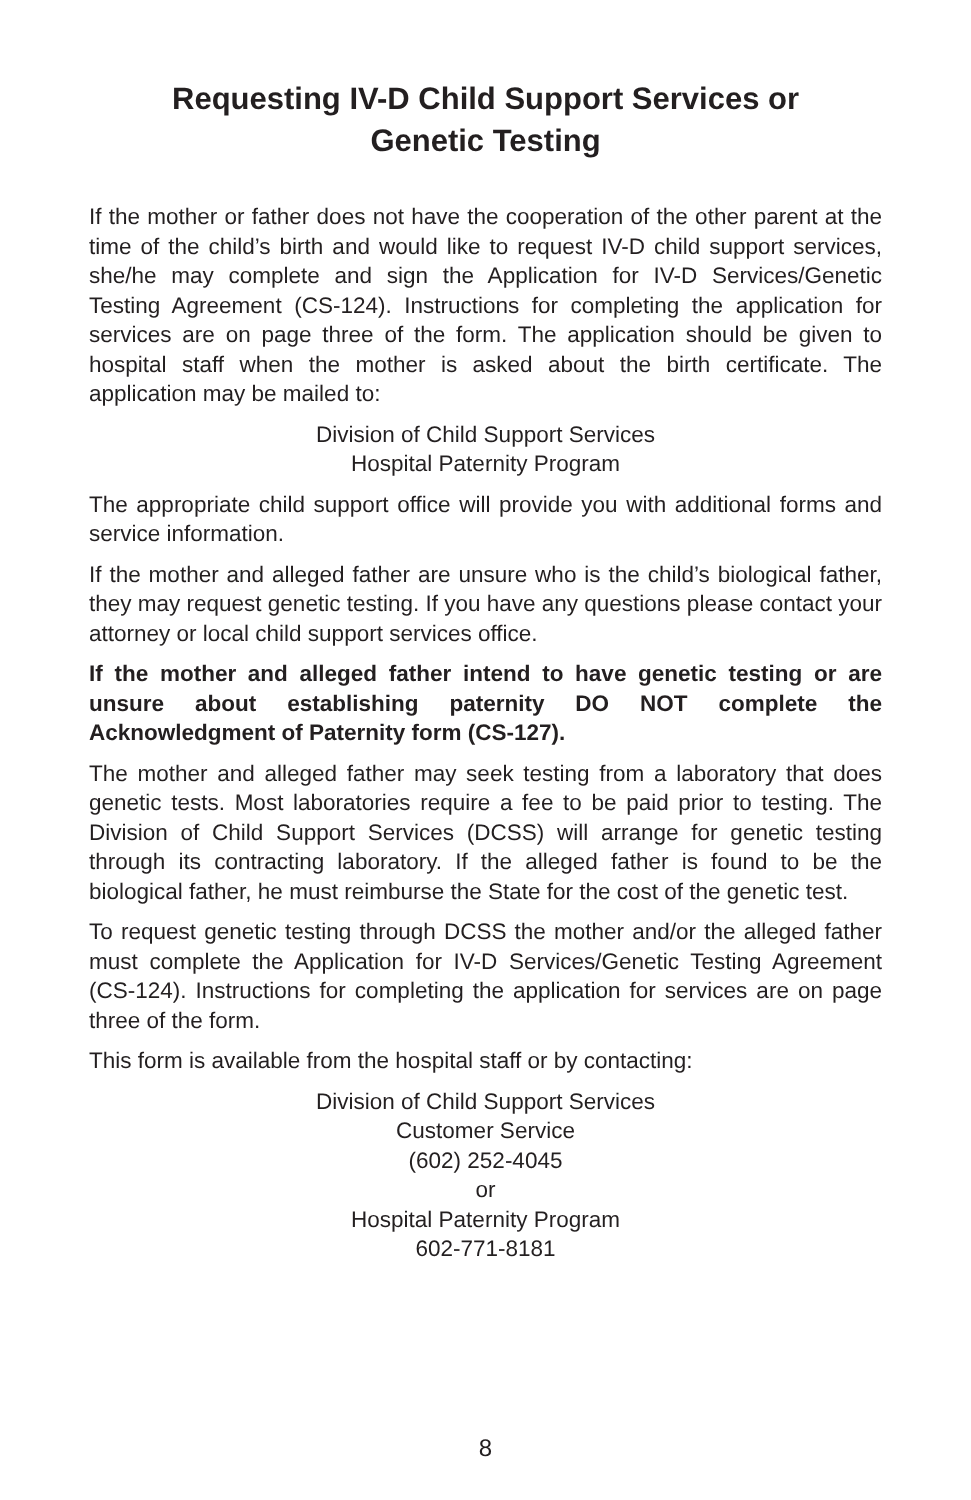Requesting IV-D Child Support Services or
Genetic Testing
If the mother or father does not have the cooperation of the other parent at the time of the child’s birth and would like to request IV-D child support services, she/he may complete and sign the Application for IV-D Services/Genetic Testing Agreement (CS-124). Instructions for completing the application for services are on page three of the form. The application should be given to hospital staff when the mother is asked about the birth certificate. The application may be mailed to:
Division of Child Support Services
Hospital Paternity Program
The appropriate child support office will provide you with additional forms and service information.
If the mother and alleged father are unsure who is the child’s biological father, they may request genetic testing. If you have any questions please contact your attorney or local child support services office.
If the mother and alleged father intend to have genetic testing or are unsure about establishing paternity DO NOT complete the Acknowledgment of Paternity form (CS-127).
The mother and alleged father may seek testing from a laboratory that does genetic tests. Most laboratories require a fee to be paid prior to testing. The Division of Child Support Services (DCSS) will arrange for genetic testing through its contracting laboratory. If the alleged father is found to be the biological father, he must reimburse the State for the cost of the genetic test.
To request genetic testing through DCSS the mother and/or the alleged father must complete the Application for IV-D Services/Genetic Testing Agreement (CS-124). Instructions for completing the application for services are on page three of the form.
This form is available from the hospital staff or by contacting:
Division of Child Support Services
Customer Service
(602) 252-4045
or
Hospital Paternity Program
602-771-8181
8